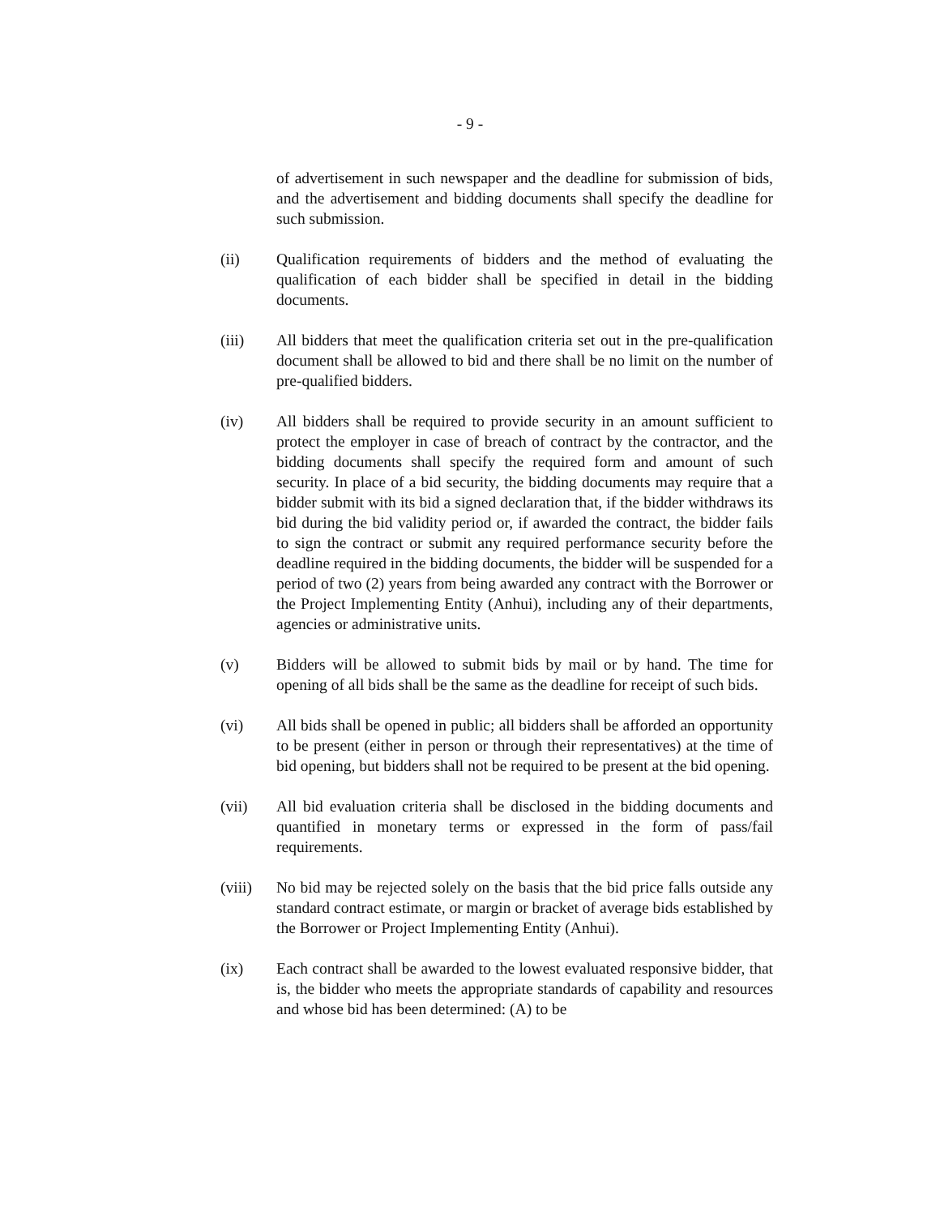- 9 -
of advertisement in such newspaper and the deadline for submission of bids, and the advertisement and bidding documents shall specify the deadline for such submission.
(ii) Qualification requirements of bidders and the method of evaluating the qualification of each bidder shall be specified in detail in the bidding documents.
(iii) All bidders that meet the qualification criteria set out in the pre-qualification document shall be allowed to bid and there shall be no limit on the number of pre-qualified bidders.
(iv) All bidders shall be required to provide security in an amount sufficient to protect the employer in case of breach of contract by the contractor, and the bidding documents shall specify the required form and amount of such security. In place of a bid security, the bidding documents may require that a bidder submit with its bid a signed declaration that, if the bidder withdraws its bid during the bid validity period or, if awarded the contract, the bidder fails to sign the contract or submit any required performance security before the deadline required in the bidding documents, the bidder will be suspended for a period of two (2) years from being awarded any contract with the Borrower or the Project Implementing Entity (Anhui), including any of their departments, agencies or administrative units.
(v) Bidders will be allowed to submit bids by mail or by hand. The time for opening of all bids shall be the same as the deadline for receipt of such bids.
(vi) All bids shall be opened in public; all bidders shall be afforded an opportunity to be present (either in person or through their representatives) at the time of bid opening, but bidders shall not be required to be present at the bid opening.
(vii) All bid evaluation criteria shall be disclosed in the bidding documents and quantified in monetary terms or expressed in the form of pass/fail requirements.
(viii)
No bid may be rejected solely on the basis that the bid price falls outside any standard contract estimate, or margin or bracket of average bids established by the Borrower or Project Implementing Entity (Anhui).
(ix) Each contract shall be awarded to the lowest evaluated responsive bidder, that is, the bidder who meets the appropriate standards of capability and resources and whose bid has been determined: (A) to be